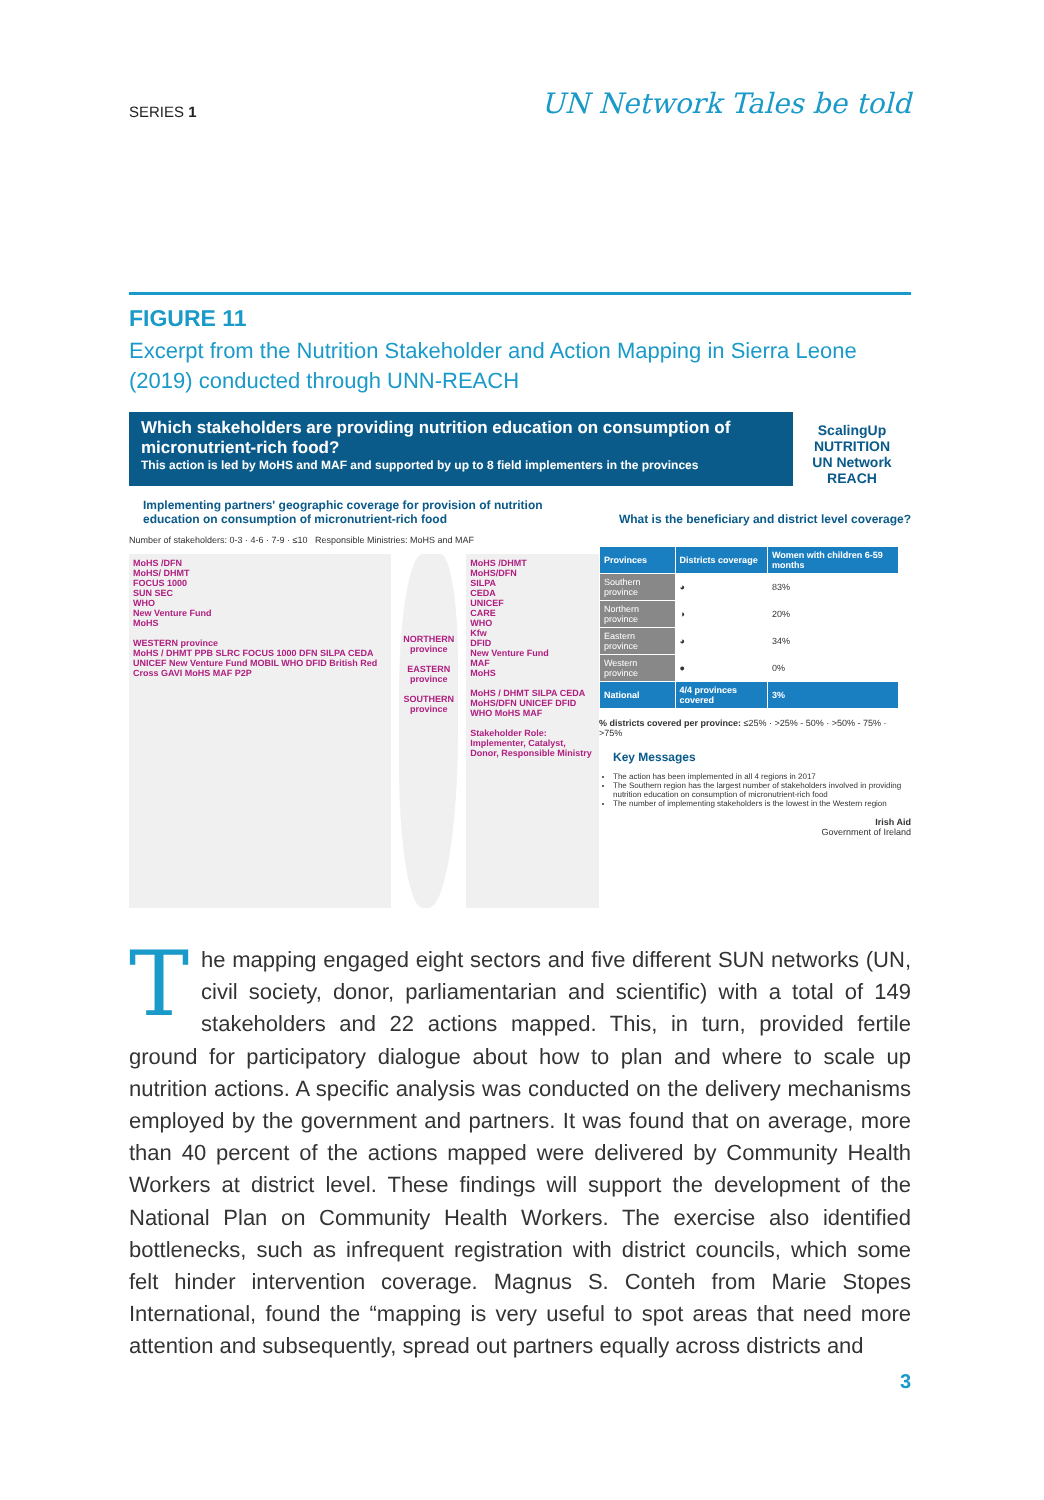SERIES 1 UN Network Tales be told
FIGURE 11
Excerpt from the Nutrition Stakeholder and Action Mapping in Sierra Leone (2019) conducted through UNN-REACH
Which stakeholders are providing nutrition education on consumption of micronutrient-rich food?
This action is led by MoHS and MAF and supported by up to 8 field implementers in the provinces
ScalingUp NUTRITION
UN Network
REACH
Implementing partners' geographic coverage for provision of nutrition education on consumption of micronutrient-rich food
Number of stakeholders: 0-3 · 4-6 · 7-9 · ≤10 Responsible Ministries: MoHS and MAF
MoHS /DFN
MoHS/ DHMT
FOCUS 1000
SUN SEC
WHO
New Venture Fund
MoHS
WESTERN province
MoHS / DHMT PPB SLRC FOCUS 1000 DFN SILPA CEDA UNICEF New Venture Fund MOBIL WHO DFID British Red Cross GAVI MoHS MAF P2P
NORTHERN province
EASTERN province
SOUTHERN province
MoHS /DHMT
MoHS/DFN
SILPA
CEDA
UNICEF
CARE
WHO
Kfw
DFID
New Venture Fund
MAF
MoHS
MoHS / DHMT SILPA CEDA MoHS/DFN UNICEF DFID WHO MoHS MAF
Stakeholder Role: Implementer, Catalyst, Donor, Responsible Ministry
What is the beneficiary and district level coverage?
| Provinces | Districts coverage | Women with children 6-59 months |
| --- | --- | --- |
| Southern province | ◕ | 83% |
| Northern province | ◑ | 20% |
| Eastern province | ◕ | 34% |
| Western province | ● | 0% |
| National | 4/4 provinces covered | 3% |
% districts covered per province: ≤25% · >25% - 50% · >50% - 75% · >75%
Key Messages
The action has been implemented in all 4 regions in 2017
The Southern region has the largest number of stakeholders involved in providing nutrition education on consumption of micronutrient-rich food
The number of implementing stakeholders is the lowest in the Western region
Irish Aid
Government of Ireland
The mapping engaged eight sectors and five different SUN networks (UN, civil society, donor, parliamentarian and scientific) with a total of 149 stakeholders and 22 actions mapped. This, in turn, provided fertile ground for participatory dialogue about how to plan and where to scale up nutrition actions. A specific analysis was conducted on the delivery mechanisms employed by the government and partners. It was found that on average, more than 40 percent of the actions mapped were delivered by Community Health Workers at district level. These findings will support the development of the National Plan on Community Health Workers. The exercise also identified bottlenecks, such as infrequent registration with district councils, which some felt hinder intervention coverage. Magnus S. Conteh from Marie Stopes International, found the “mapping is very useful to spot areas that need more attention and subsequently, spread out partners equally across districts and
3